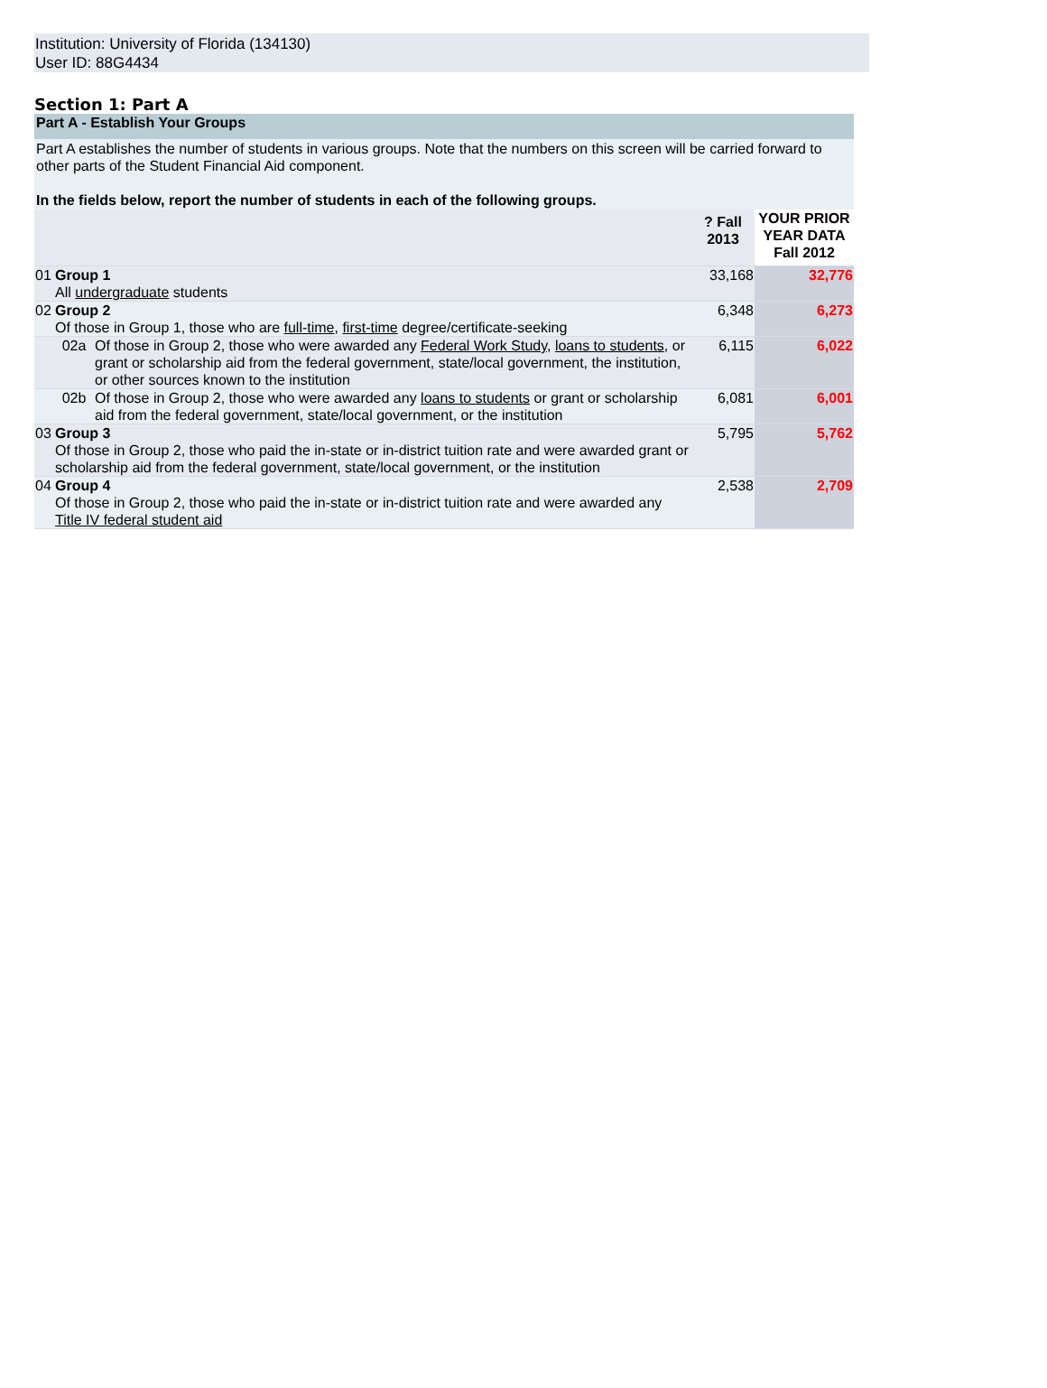Institution: University of Florida (134130)
User ID: 88G4434
Section 1: Part A
Part A - Establish Your Groups
Part A establishes the number of students in various groups. Note that the numbers on this screen will be carried forward to other parts of the Student Financial Aid component.
In the fields below, report the number of students in each of the following groups.
| | | | ? Fall 2013 | YOUR PRIOR YEAR DATA Fall 2012 |
| 01 | Group 1 All undergraduate students | | 33,168 | 32,776 |
| 02 | Group 2 Of those in Group 1, those who are full-time , first-time degree/certificate-seeking | | 6,348 | 6,273 |
| | 02a | Of those in Group 2, those who were awarded any Federal Work Study , loans to students , or grant or scholarship aid from the federal government, state/local government, the institution, or other sources known to the institution | 6,115 | 6,022 |
| | 02b | Of those in Group 2, those who were awarded any loans to students or grant or scholarship aid from the federal government, state/local government, or the institution | 6,081 | 6,001 |
| 03 | Group 3 Of those in Group 2, those who paid the in-state or in-district tuition rate and were awarded grant or scholarship aid from the federal government, state/local government, or the institution | | 5,795 | 5,762 |
| 04 | Group 4 Of those in Group 2, those who paid the in-state or in-district tuition rate and were awarded any Title IV federal student aid | | 2,538 | 2,709 |